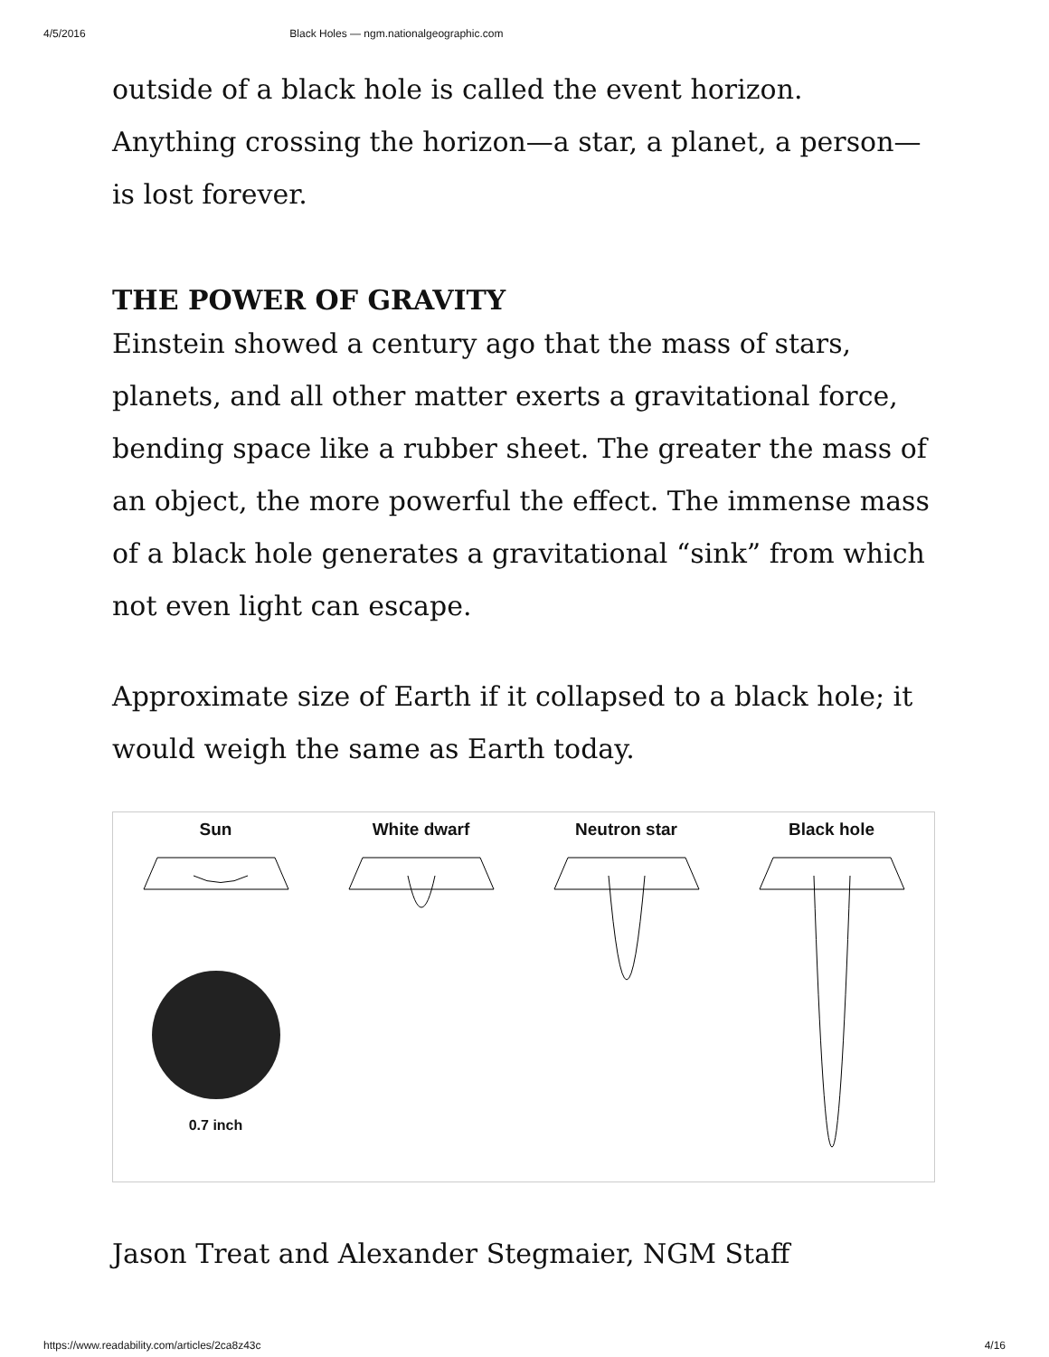4/5/2016 Black Holes — ngm.nationalgeographic.com
outside of a black hole is called the event horizon. Anything crossing the horizon—a star, a planet, a person—is lost forever.
THE POWER OF GRAVITY
Einstein showed a century ago that the mass of stars, planets, and all other matter exerts a gravitational force, bending space like a rubber sheet. The greater the mass of an object, the more powerful the effect. The immense mass of a black hole generates a gravitational “sink” from which not even light can escape.
Approximate size of Earth if it collapsed to a black hole; it would weigh the same as Earth today.
Sun
0.7 inch
White dwarf
Neutron star
Black hole
Jason Treat and Alexander Stegmaier, NGM Staff
https://www.readability.com/articles/2ca8z43c 4/16